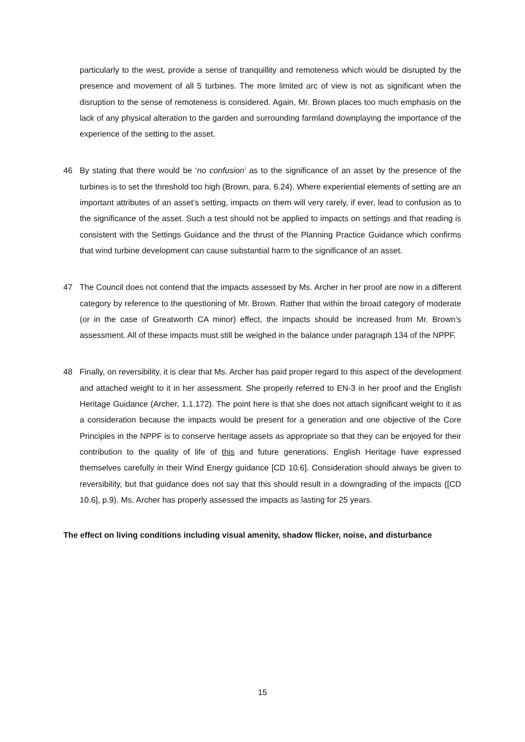particularly to the west, provide a sense of tranquillity and remoteness which would be disrupted by the presence and movement of all 5 turbines. The more limited arc of view is not as significant when the disruption to the sense of remoteness is considered. Again, Mr. Brown places too much emphasis on the lack of any physical alteration to the garden and surrounding farmland downplaying the importance of the experience of the setting to the asset.
46 By stating that there would be ‘no confusion’ as to the significance of an asset by the presence of the turbines is to set the threshold too high (Brown, para. 6.24). Where experiential elements of setting are an important attributes of an asset’s setting, impacts on them will very rarely, if ever, lead to confusion as to the significance of the asset. Such a test should not be applied to impacts on settings and that reading is consistent with the Settings Guidance and the thrust of the Planning Practice Guidance which confirms that wind turbine development can cause substantial harm to the significance of an asset.
47 The Council does not contend that the impacts assessed by Ms. Archer in her proof are now in a different category by reference to the questioning of Mr. Brown. Rather that within the broad category of moderate (or in the case of Greatworth CA minor) effect, the impacts should be increased from Mr. Brown’s assessment. All of these impacts must still be weighed in the balance under paragraph 134 of the NPPF.
48 Finally, on reversibility, it is clear that Ms. Archer has paid proper regard to this aspect of the development and attached weight to it in her assessment. She properly referred to EN-3 in her proof and the English Heritage Guidance (Archer, 1.1.172). The point here is that she does not attach significant weight to it as a consideration because the impacts would be present for a generation and one objective of the Core Principles in the NPPF is to conserve heritage assets as appropriate so that they can be enjoyed for their contribution to the quality of life of this and future generations. English Heritage have expressed themselves carefully in their Wind Energy guidance [CD 10.6]. Consideration should always be given to reversibility, but that guidance does not say that this should result in a downgrading of the impacts ([CD 10.6], p.9). Ms. Archer has properly assessed the impacts as lasting for 25 years.
The effect on living conditions including visual amenity, shadow flicker, noise, and disturbance
15